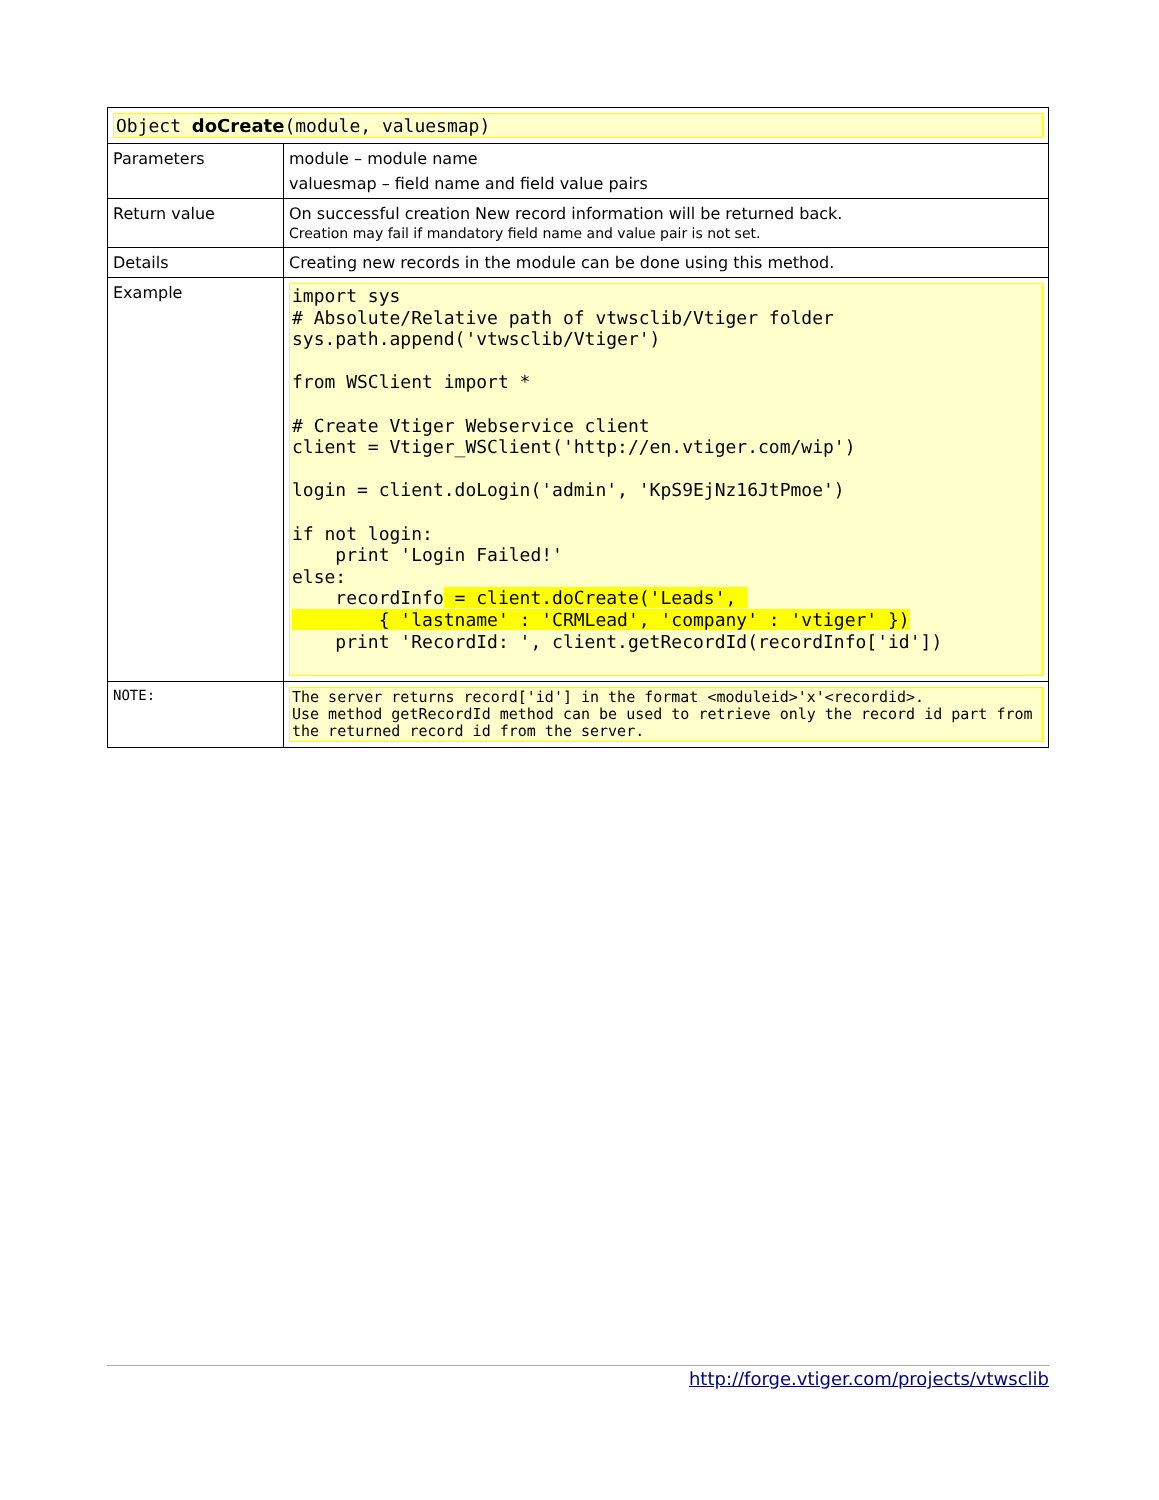| Object doCreate (module, valuesmap) | |
| Parameters | module – module name valuesmap – field name and field value pairs |
| Return value | On successful creation New record information will be returned back. Creation may fail if mandatory field name and value pair is not set. |
| Details | Creating new records in the module can be done using this method. |
| Example | import sys # Absolute/Relative path of vtwsclib/Vtiger folder sys.path.append('vtwsclib/Vtiger') from WSClient import * # Create Vtiger Webservice client client = Vtiger_WSClient('http://en.vtiger.com/wip') login = client.doLogin('admin', 'KpS9EjNz16JtPmoe') if not login: print 'Login Failed!' else: recordInfo = client.doCreate('Leads', { 'lastname' : 'CRMLead', 'company' : 'vtiger' }) print 'RecordId: ', client.getRecordId(recordInfo['id']) |
| NOTE: | The server returns record['id'] in the format <moduleid>'x'<recordid>. Use method getRecordId method can be used to retrieve only the record id part from the returned record id from the server. |
http://forge.vtiger.com/projects/vtwsclib